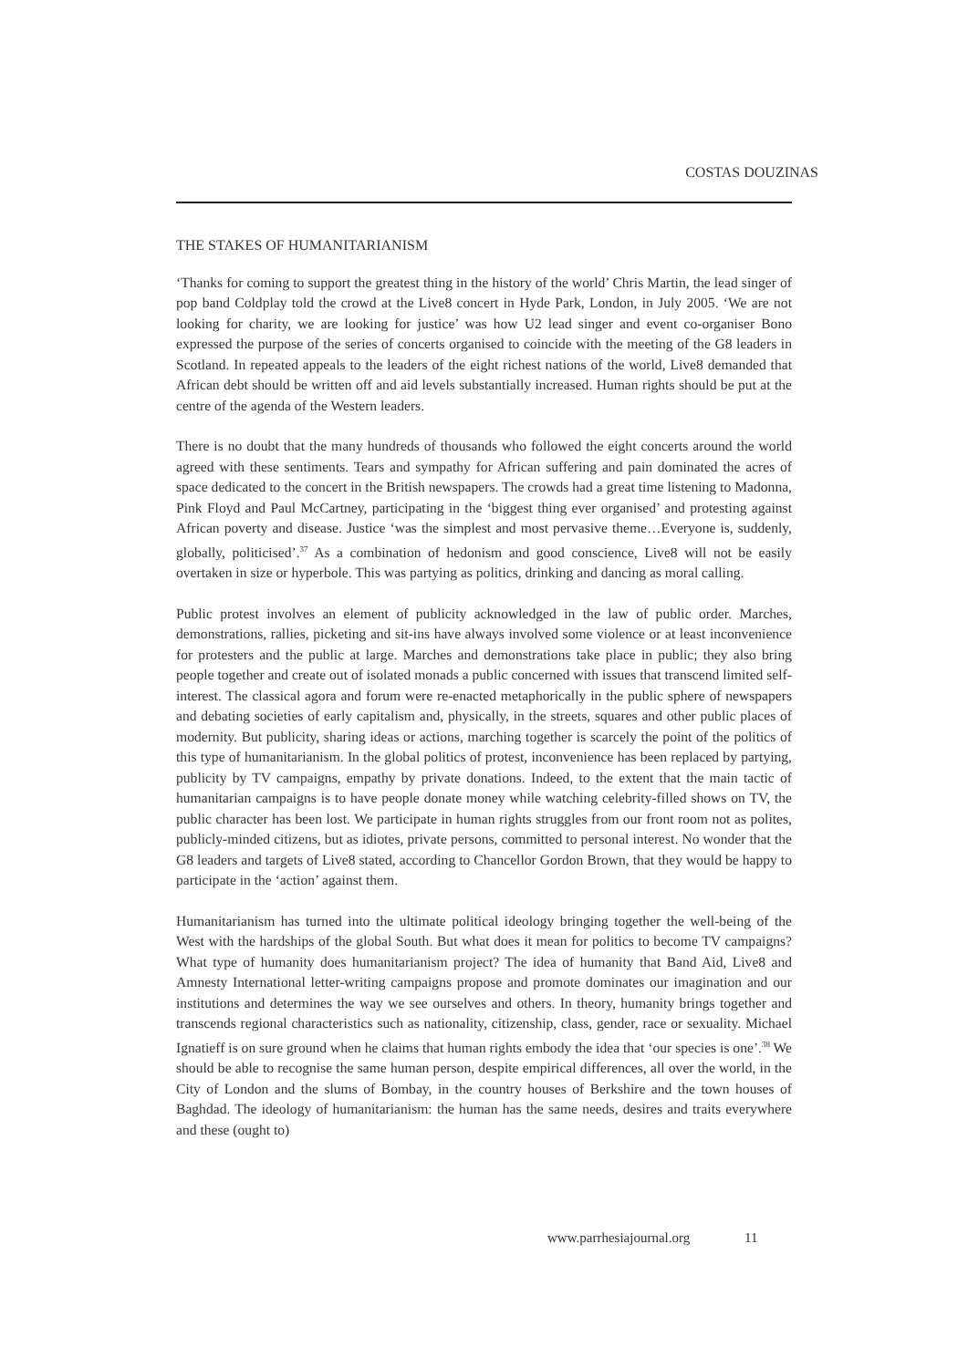COSTAS DOUZINAS
THE STAKES OF HUMANITARIANISM
‘Thanks for coming to support the greatest thing in the history of the world’ Chris Martin, the lead singer of pop band Coldplay told the crowd at the Live8 concert in Hyde Park, London, in July 2005. ‘We are not looking for charity, we are looking for justice’ was how U2 lead singer and event co-organiser Bono expressed the purpose of the series of concerts organised to coincide with the meeting of the G8 leaders in Scotland. In repeated appeals to the leaders of the eight richest nations of the world, Live8 demanded that African debt should be written off and aid levels substantially increased. Human rights should be put at the centre of the agenda of the Western leaders.
There is no doubt that the many hundreds of thousands who followed the eight concerts around the world agreed with these sentiments. Tears and sympathy for African suffering and pain dominated the acres of space dedicated to the concert in the British newspapers. The crowds had a great time listening to Madonna, Pink Floyd and Paul McCartney, participating in the ‘biggest thing ever organised’ and protesting against African poverty and disease. Justice ‘was the simplest and most pervasive theme…Everyone is, suddenly, globally, politicised’.<sup>37</sup> As a combination of hedonism and good conscience, Live8 will not be easily overtaken in size or hyperbole. This was partying as politics, drinking and dancing as moral calling.
Public protest involves an element of publicity acknowledged in the law of public order. Marches, demonstrations, rallies, picketing and sit-ins have always involved some violence or at least inconvenience for protesters and the public at large. Marches and demonstrations take place in public; they also bring people together and create out of isolated monads a public concerned with issues that transcend limited self-interest. The classical agora and forum were re-enacted metaphorically in the public sphere of newspapers and debating societies of early capitalism and, physically, in the streets, squares and other public places of modernity. But publicity, sharing ideas or actions, marching together is scarcely the point of the politics of this type of humanitarianism. In the global politics of protest, inconvenience has been replaced by partying, publicity by TV campaigns, empathy by private donations. Indeed, to the extent that the main tactic of humanitarian campaigns is to have people donate money while watching celebrity-filled shows on TV, the public character has been lost. We participate in human rights struggles from our front room not as polites, publicly-minded citizens, but as idiotes, private persons, committed to personal interest. No wonder that the G8 leaders and targets of Live8 stated, according to Chancellor Gordon Brown, that they would be happy to participate in the ‘action’ against them.
Humanitarianism has turned into the ultimate political ideology bringing together the well-being of the West with the hardships of the global South. But what does it mean for politics to become TV campaigns? What type of humanity does humanitarianism project? The idea of humanity that Band Aid, Live8 and Amnesty International letter-writing campaigns propose and promote dominates our imagination and our institutions and determines the way we see ourselves and others. In theory, humanity brings together and transcends regional characteristics such as nationality, citizenship, class, gender, race or sexuality. Michael Ignatieff is on sure ground when he claims that human rights embody the idea that ‘our species is one’.<sup>38</sup> We should be able to recognise the same human person, despite empirical differences, all over the world, in the City of London and the slums of Bombay, in the country houses of Berkshire and the town houses of Baghdad. The ideology of humanitarianism: the human has the same needs, desires and traits everywhere and these (ought to)
www.parrhesiajournal.org 11